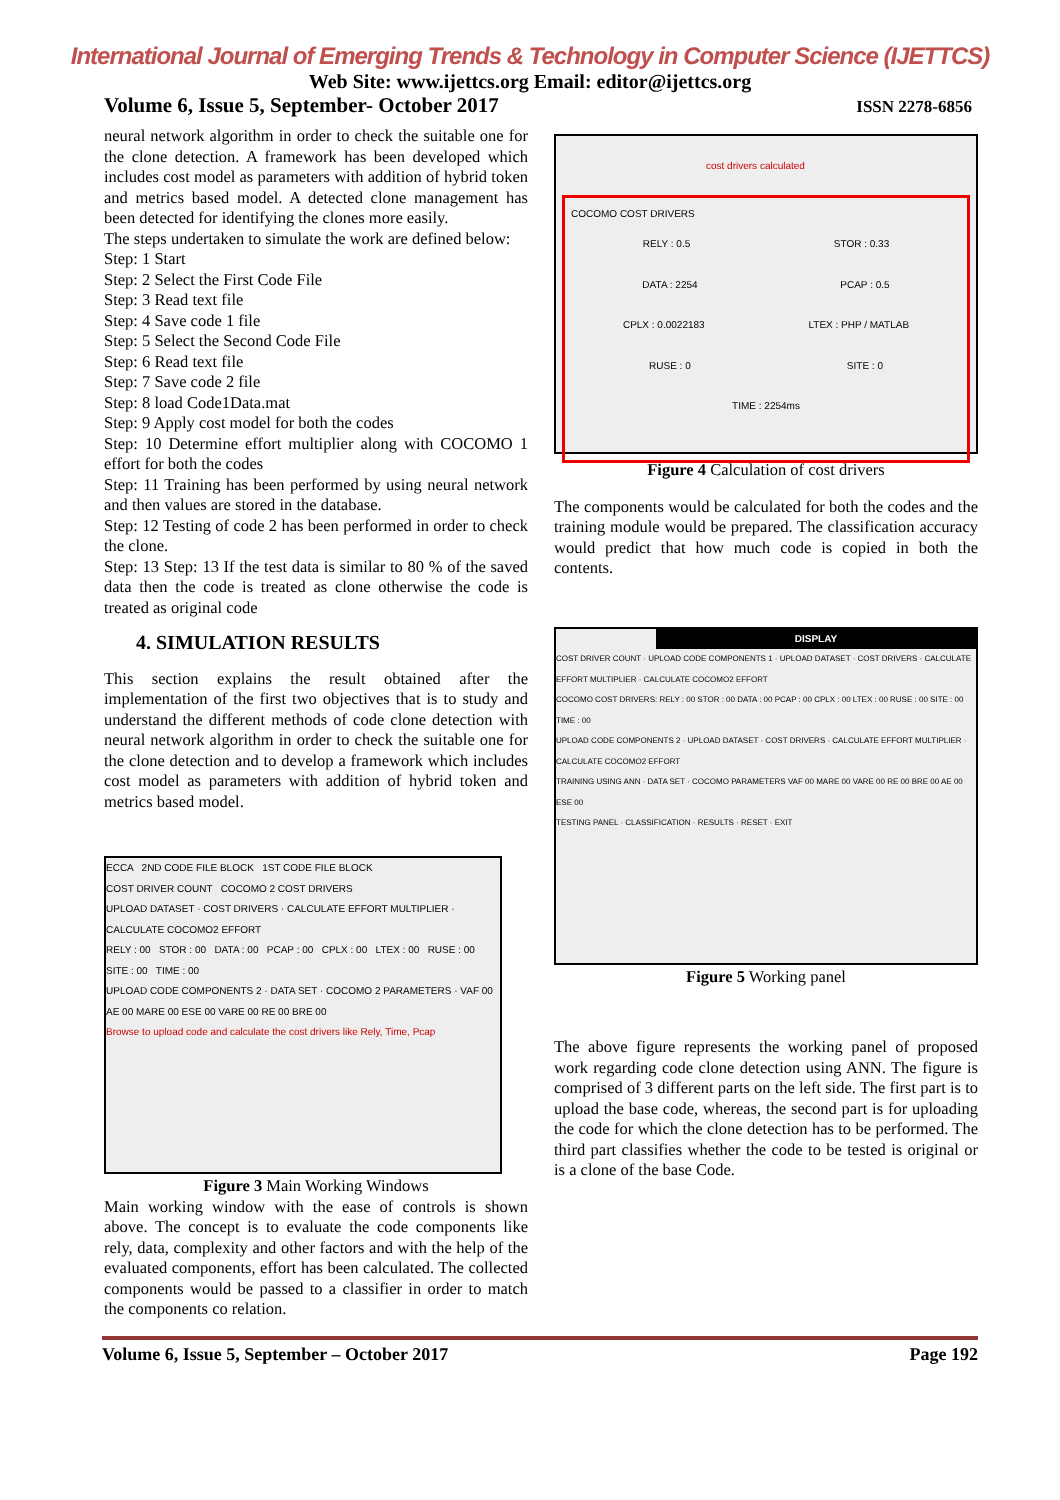International Journal of Emerging Trends & Technology in Computer Science (IJETTCS)
Web Site: www.ijettcs.org Email: editor@ijettcs.org
Volume 6, Issue 5, September- October 2017 ISSN 2278-6856
neural network algorithm in order to check the suitable one for the clone detection. A framework has been developed which includes cost model as parameters with addition of hybrid token and metrics based model. A detected clone management has been detected for identifying the clones more easily.
The steps undertaken to simulate the work are defined below:
Step: 1 Start
Step: 2 Select the First Code File
Step: 3 Read text file
Step: 4 Save code 1 file
Step: 5 Select the Second Code File
Step: 6 Read text file
Step: 7 Save code 2 file
Step: 8 load Code1Data.mat
Step: 9 Apply cost model for both the codes
Step: 10 Determine effort multiplier along with COCOMO 1 effort for both the codes
Step: 11 Training has been performed by using neural network and then values are stored in the database.
Step: 12 Testing of code 2 has been performed in order to check the clone.
Step: 13 Step: 13 If the test data is similar to 80 % of the saved data then the code is treated as clone otherwise the code is treated as original code
4. SIMULATION RESULTS
This section explains the result obtained after the implementation of the first two objectives that is to study and understand the different methods of code clone detection with neural network algorithm in order to check the suitable one for the clone detection and to develop a framework which includes cost model as parameters with addition of hybrid token and metrics based model.
ECCA 2ND CODE FILE BLOCK 1ST CODE FILE BLOCK
COST DRIVER COUNT COCOMO 2 COST DRIVERS
UPLOAD DATASET · COST DRIVERS · CALCULATE EFFORT MULTIPLIER · CALCULATE COCOMO2 EFFORT
RELY : 00 STOR : 00 DATA : 00 PCAP : 00 CPLX : 00 LTEX : 00 RUSE : 00 SITE : 00 TIME : 00
UPLOAD CODE COMPONENTS 2 · DATA SET · COCOMO 2 PARAMETERS · VAF 00 AE 00 MARE 00 ESE 00 VARE 00 RE 00 BRE 00
Browse to upload code and calculate the cost drivers like Rely, Time, Pcap
Figure 3 Main Working Windows
Main working window with the ease of controls is shown above. The concept is to evaluate the code components like rely, data, complexity and other factors and with the help of the evaluated components, effort has been calculated. The collected components would be passed to a classifier in order to match the components co relation.
cost drivers calculated
COCOMO COST DRIVERS
RELY : 0.5 STOR : 0.33
DATA : 2254 PCAP : 0.5
CPLX : 0.0022183 LTEX : PHP / MATLAB
RUSE : 0 SITE : 0
TIME : 2254ms
Figure 4 Calculation of cost drivers
The components would be calculated for both the codes and the training module would be prepared. The classification accuracy would predict that how much code is copied in both the contents.
DISPLAY
COST DRIVER COUNT · UPLOAD CODE COMPONENTS 1 · UPLOAD DATASET · COST DRIVERS · CALCULATE EFFORT MULTIPLIER · CALCULATE COCOMO2 EFFORT
COCOMO COST DRIVERS: RELY : 00 STOR : 00 DATA : 00 PCAP : 00 CPLX : 00 LTEX : 00 RUSE : 00 SITE : 00 TIME : 00
UPLOAD CODE COMPONENTS 2 · UPLOAD DATASET · COST DRIVERS · CALCULATE EFFORT MULTIPLIER · CALCULATE COCOMO2 EFFORT
TRAINING USING ANN · DATA SET · COCOMO PARAMETERS VAF 00 MARE 00 VARE 00 RE 00 BRE 00 AE 00 ESE 00
TESTING PANEL · CLASSIFICATION · RESULTS · RESET · EXIT
Figure 5 Working panel
The above figure represents the working panel of proposed work regarding code clone detection using ANN. The figure is comprised of 3 different parts on the left side. The first part is to upload the base code, whereas, the second part is for uploading the code for which the clone detection has to be performed. The third part classifies whether the code to be tested is original or is a clone of the base Code.
Volume 6, Issue 5, September – October 2017 Page 192